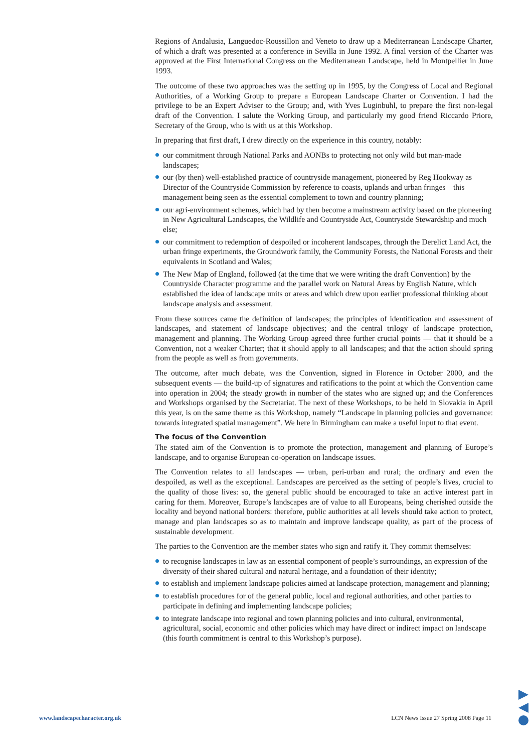Regions of Andalusia, Languedoc-Roussillon and Veneto to draw up a Mediterranean Landscape Charter, of which a draft was presented at a conference in Sevilla in June 1992. A final version of the Charter was approved at the First International Congress on the Mediterranean Landscape, held in Montpellier in June 1993.
The outcome of these two approaches was the setting up in 1995, by the Congress of Local and Regional Authorities, of a Working Group to prepare a European Landscape Charter or Convention. I had the privilege to be an Expert Adviser to the Group; and, with Yves Luginbuhl, to prepare the first non-legal draft of the Convention. I salute the Working Group, and particularly my good friend Riccardo Priore, Secretary of the Group, who is with us at this Workshop.
In preparing that first draft, I drew directly on the experience in this country, notably:
our commitment through National Parks and AONBs to protecting not only wild but man-made landscapes;
our (by then) well-established practice of countryside management, pioneered by Reg Hookway as Director of the Countryside Commission by reference to coasts, uplands and urban fringes – this management being seen as the essential complement to town and country planning;
our agri-environment schemes, which had by then become a mainstream activity based on the pioneering in New Agricultural Landscapes, the Wildlife and Countryside Act, Countryside Stewardship and much else;
our commitment to redemption of despoiled or incoherent landscapes, through the Derelict Land Act, the urban fringe experiments, the Groundwork family, the Community Forests, the National Forests and their equivalents in Scotland and Wales;
The New Map of England, followed (at the time that we were writing the draft Convention) by the Countryside Character programme and the parallel work on Natural Areas by English Nature, which established the idea of landscape units or areas and which drew upon earlier professional thinking about landscape analysis and assessment.
From these sources came the definition of landscapes; the principles of identification and assessment of landscapes, and statement of landscape objectives; and the central trilogy of landscape protection, management and planning. The Working Group agreed three further crucial points — that it should be a Convention, not a weaker Charter; that it should apply to all landscapes; and that the action should spring from the people as well as from governments.
The outcome, after much debate, was the Convention, signed in Florence in October 2000, and the subsequent events — the build-up of signatures and ratifications to the point at which the Convention came into operation in 2004; the steady growth in number of the states who are signed up; and the Conferences and Workshops organised by the Secretariat. The next of these Workshops, to be held in Slovakia in April this year, is on the same theme as this Workshop, namely “Landscape in planning policies and governance: towards integrated spatial management”. We here in Birmingham can make a useful input to that event.
The focus of the Convention
The stated aim of the Convention is to promote the protection, management and planning of Europe’s landscape, and to organise European co-operation on landscape issues.
The Convention relates to all landscapes — urban, peri-urban and rural; the ordinary and even the despoiled, as well as the exceptional. Landscapes are perceived as the setting of people’s lives, crucial to the quality of those lives: so, the general public should be encouraged to take an active interest part in caring for them. Moreover, Europe’s landscapes are of value to all Europeans, being cherished outside the locality and beyond national borders: therefore, public authorities at all levels should take action to protect, manage and plan landscapes so as to maintain and improve landscape quality, as part of the process of sustainable development.
The parties to the Convention are the member states who sign and ratify it. They commit themselves:
to recognise landscapes in law as an essential component of people’s surroundings, an expression of the diversity of their shared cultural and natural heritage, and a foundation of their identity;
to establish and implement landscape policies aimed at landscape protection, management and planning;
to establish procedures for of the general public, local and regional authorities, and other parties to participate in defining and implementing landscape policies;
to integrate landscape into regional and town planning policies and into cultural, environmental, agricultural, social, economic and other policies which may have direct or indirect impact on landscape (this fourth commitment is central to this Workshop’s purpose).
www.landscapecharacter.org.uk LCN News Issue 27 Spring 2008 Page 11